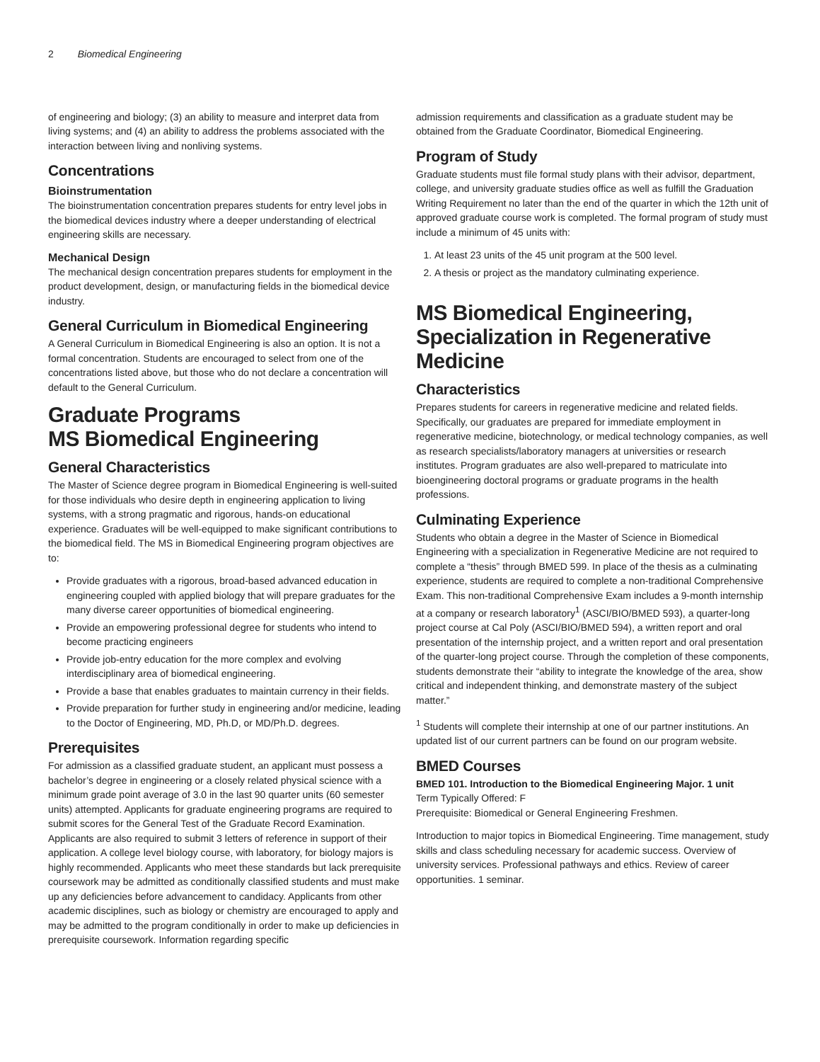2 Biomedical Engineering
of engineering and biology; (3) an ability to measure and interpret data from living systems; and (4) an ability to address the problems associated with the interaction between living and nonliving systems.
Concentrations
Bioinstrumentation
The bioinstrumentation concentration prepares students for entry level jobs in the biomedical devices industry where a deeper understanding of electrical engineering skills are necessary.
Mechanical Design
The mechanical design concentration prepares students for employment in the product development, design, or manufacturing fields in the biomedical device industry.
General Curriculum in Biomedical Engineering
A General Curriculum in Biomedical Engineering is also an option. It is not a formal concentration. Students are encouraged to select from one of the concentrations listed above, but those who do not declare a concentration will default to the General Curriculum.
Graduate Programs
MS Biomedical Engineering
General Characteristics
The Master of Science degree program in Biomedical Engineering is well-suited for those individuals who desire depth in engineering application to living systems, with a strong pragmatic and rigorous, hands-on educational experience. Graduates will be well-equipped to make significant contributions to the biomedical field. The MS in Biomedical Engineering program objectives are to:
Provide graduates with a rigorous, broad-based advanced education in engineering coupled with applied biology that will prepare graduates for the many diverse career opportunities of biomedical engineering.
Provide an empowering professional degree for students who intend to become practicing engineers
Provide job-entry education for the more complex and evolving interdisciplinary area of biomedical engineering.
Provide a base that enables graduates to maintain currency in their fields.
Provide preparation for further study in engineering and/or medicine, leading to the Doctor of Engineering, MD, Ph.D, or MD/Ph.D. degrees.
Prerequisites
For admission as a classified graduate student, an applicant must possess a bachelor’s degree in engineering or a closely related physical science with a minimum grade point average of 3.0 in the last 90 quarter units (60 semester units) attempted. Applicants for graduate engineering programs are required to submit scores for the General Test of the Graduate Record Examination. Applicants are also required to submit 3 letters of reference in support of their application. A college level biology course, with laboratory, for biology majors is highly recommended. Applicants who meet these standards but lack prerequisite coursework may be admitted as conditionally classified students and must make up any deficiencies before advancement to candidacy. Applicants from other academic disciplines, such as biology or chemistry are encouraged to apply and may be admitted to the program conditionally in order to make up deficiencies in prerequisite coursework. Information regarding specific
admission requirements and classification as a graduate student may be obtained from the Graduate Coordinator, Biomedical Engineering.
Program of Study
Graduate students must file formal study plans with their advisor, department, college, and university graduate studies office as well as fulfill the Graduation Writing Requirement no later than the end of the quarter in which the 12th unit of approved graduate course work is completed. The formal program of study must include a minimum of 45 units with:
1. At least 23 units of the 45 unit program at the 500 level.
2. A thesis or project as the mandatory culminating experience.
MS Biomedical Engineering, Specialization in Regenerative Medicine
Characteristics
Prepares students for careers in regenerative medicine and related fields. Specifically, our graduates are prepared for immediate employment in regenerative medicine, biotechnology, or medical technology companies, as well as research specialists/laboratory managers at universities or research institutes. Program graduates are also well-prepared to matriculate into bioengineering doctoral programs or graduate programs in the health professions.
Culminating Experience
Students who obtain a degree in the Master of Science in Biomedical Engineering with a specialization in Regenerative Medicine are not required to complete a “thesis” through BMED 599. In place of the thesis as a culminating experience, students are required to complete a non-traditional Comprehensive Exam. This non-traditional Comprehensive Exam includes a 9-month internship at a company or research laboratory<sup>1</sup> (ASCI/BIO/BMED 593), a quarter-long project course at Cal Poly (ASCI/BIO/BMED 594), a written report and oral presentation of the internship project, and a written report and oral presentation of the quarter-long project course. Through the completion of these components, students demonstrate their “ability to integrate the knowledge of the area, show critical and independent thinking, and demonstrate mastery of the subject matter.”
<sup>1</sup> Students will complete their internship at one of our partner institutions. An updated list of our current partners can be found on our program website.
BMED Courses
BMED 101. Introduction to the Biomedical Engineering Major. 1 unit
Term Typically Offered: F
Prerequisite: Biomedical or General Engineering Freshmen.
Introduction to major topics in Biomedical Engineering. Time management, study skills and class scheduling necessary for academic success. Overview of university services. Professional pathways and ethics. Review of career opportunities. 1 seminar.